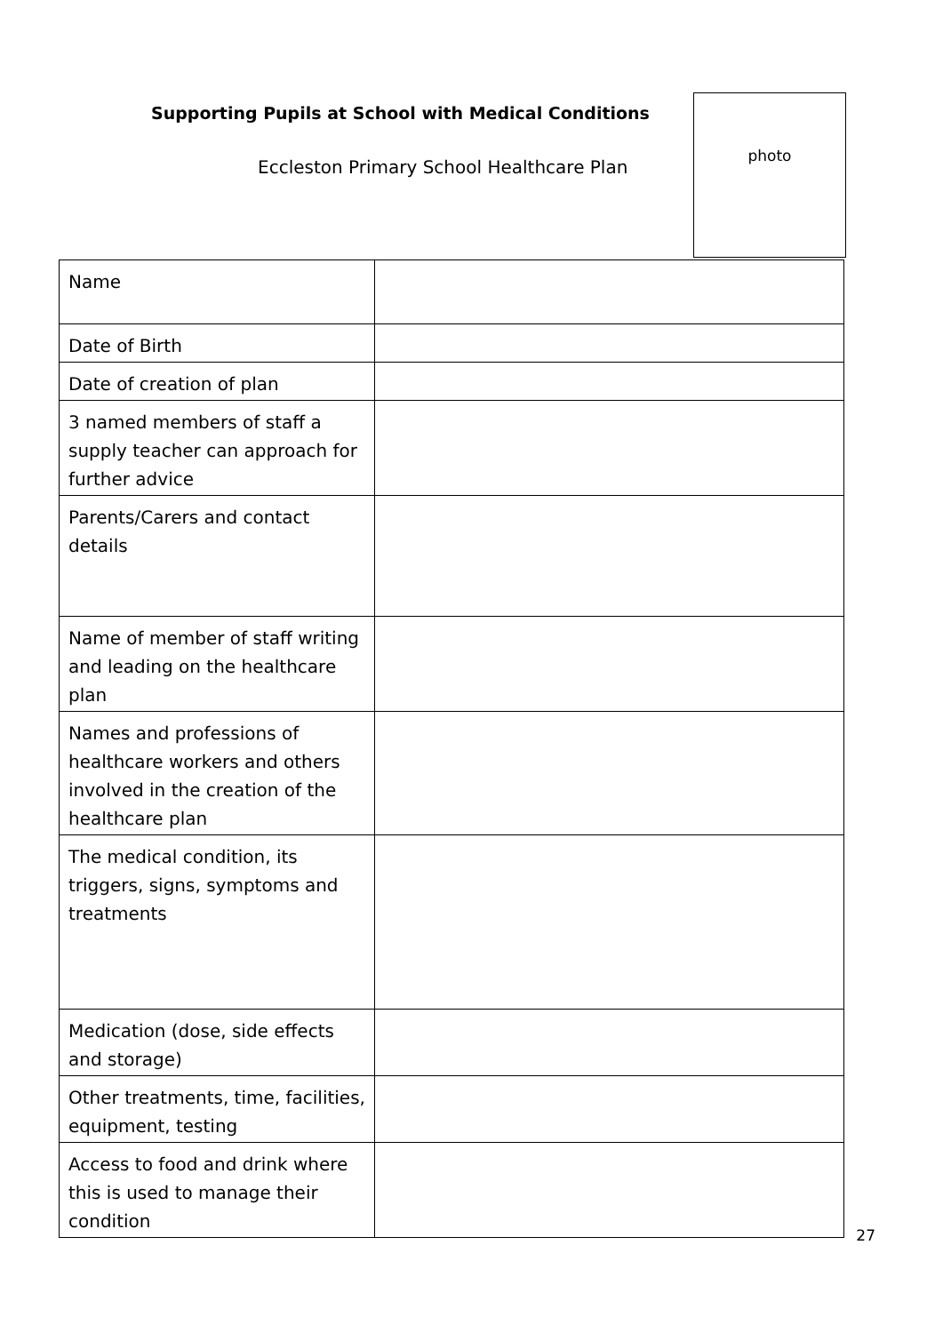Supporting Pupils at School with Medical Conditions
Eccleston Primary School Healthcare Plan
photo
| Name | |
| Date of Birth | |
| Date of creation of plan | |
| 3 named members of staff a supply teacher can approach for further advice | |
| Parents/Carers and contact details | |
| Name of member of staff writing and leading on the healthcare plan | |
| Names and professions of healthcare workers and others involved in the creation of the healthcare plan | |
| The medical condition, its triggers, signs, symptoms and treatments | |
| Medication (dose, side effects and storage) | |
| Other treatments, time, facilities, equipment, testing | |
| Access to food and drink where this is used to manage their condition | |
27